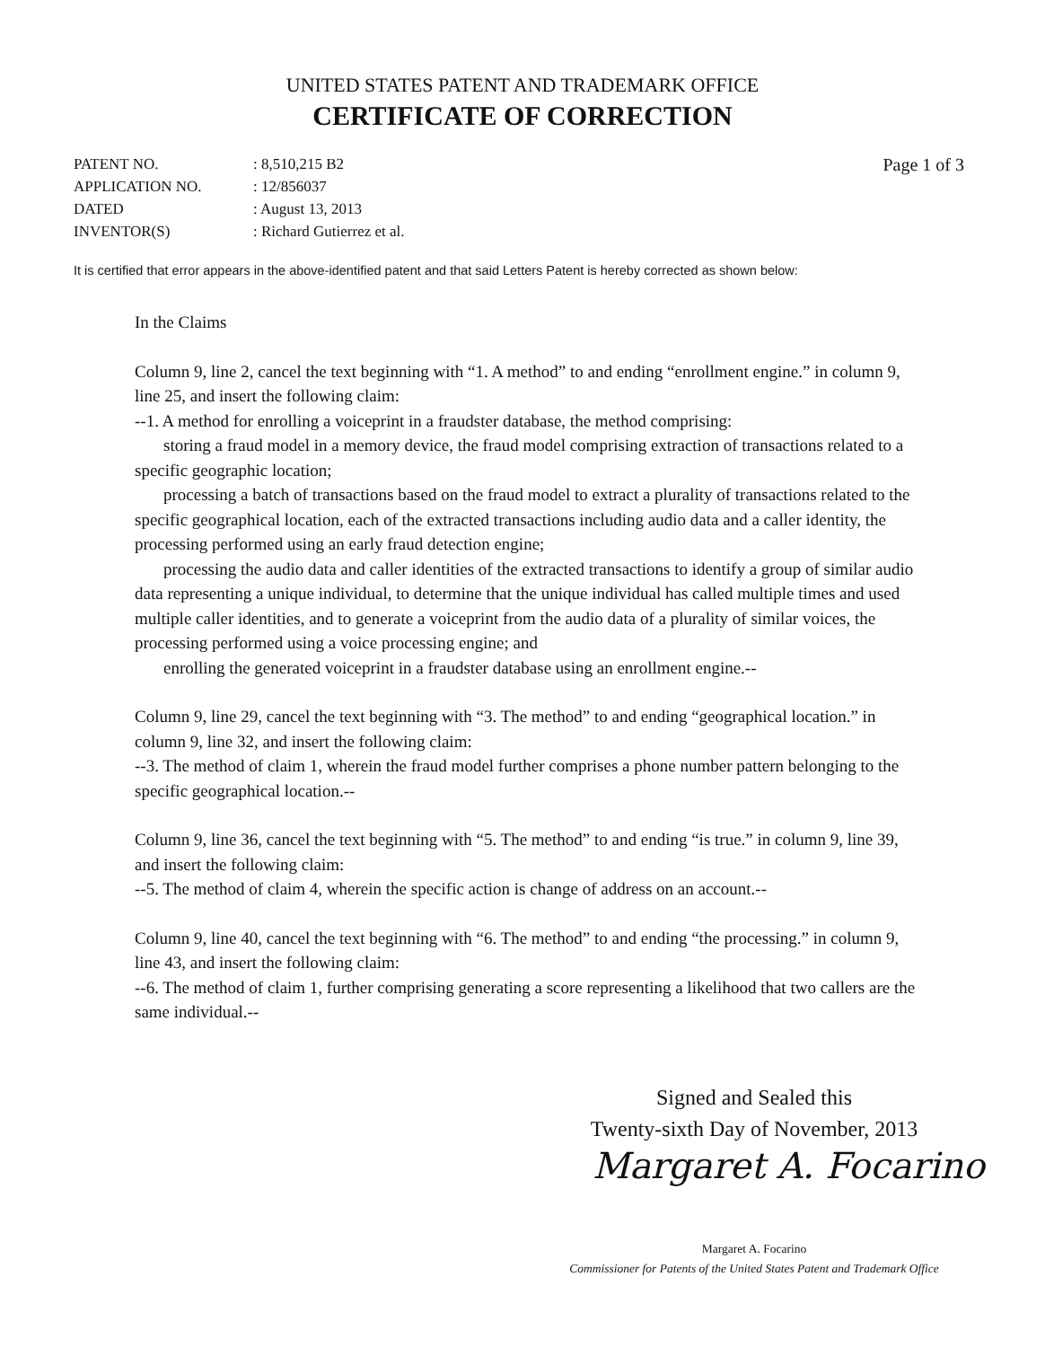UNITED STATES PATENT AND TRADEMARK OFFICE
CERTIFICATE OF CORRECTION
| PATENT NO. | : 8,510,215 B2 |
| APPLICATION NO. | : 12/856037 |
| DATED | : August 13, 2013 |
| INVENTOR(S) | : Richard Gutierrez et al. |
Page 1 of 3
It is certified that error appears in the above-identified patent and that said Letters Patent is hereby corrected as shown below:
In the Claims
Column 9, line 2, cancel the text beginning with “1. A method” to and ending “enrollment engine.” in column 9, line 25, and insert the following claim:
--1. A method for enrolling a voiceprint in a fraudster database, the method comprising:
storing a fraud model in a memory device, the fraud model comprising extraction of transactions related to a specific geographic location;
processing a batch of transactions based on the fraud model to extract a plurality of transactions related to the specific geographical location, each of the extracted transactions including audio data and a caller identity, the processing performed using an early fraud detection engine;
processing the audio data and caller identities of the extracted transactions to identify a group of similar audio data representing a unique individual, to determine that the unique individual has called multiple times and used multiple caller identities, and to generate a voiceprint from the audio data of a plurality of similar voices, the processing performed using a voice processing engine; and
enrolling the generated voiceprint in a fraudster database using an enrollment engine.--
Column 9, line 29, cancel the text beginning with “3. The method” to and ending “geographical location.” in column 9, line 32, and insert the following claim:
--3. The method of claim 1, wherein the fraud model further comprises a phone number pattern belonging to the specific geographical location.--
Column 9, line 36, cancel the text beginning with “5. The method” to and ending “is true.” in column 9, line 39, and insert the following claim:
--5. The method of claim 4, wherein the specific action is change of address on an account.--
Column 9, line 40, cancel the text beginning with “6. The method” to and ending “the processing.” in column 9, line 43, and insert the following claim:
--6. The method of claim 1, further comprising generating a score representing a likelihood that two callers are the same individual.--
Signed and Sealed this
Twenty-sixth Day of November, 2013
Margaret A. Focarino
Margaret A. Focarino
Commissioner for Patents of the United States Patent and Trademark Office